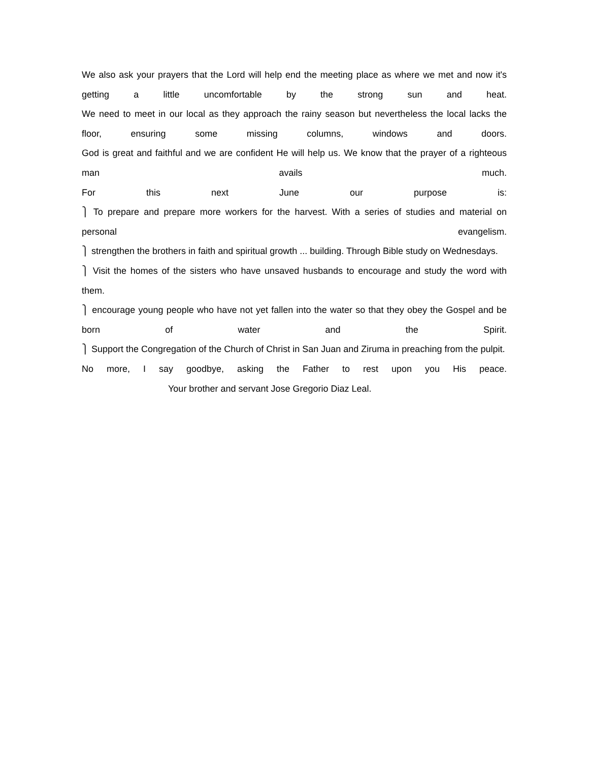We also ask your prayers that the Lord will help end the meeting place as where we met and now it's getting a little uncomfortable by the strong sun and heat.
We need to meet in our local as they approach the rainy season but nevertheless the local lacks the floor, ensuring some missing columns, windows and doors.
God is great and faithful and we are confident He will help us. We know that the prayer of a righteous man avails much.
For this next June our purpose is:
⎫ To prepare and prepare more workers for the harvest. With a series of studies and material on personal evangelism.
⎫ strengthen the brothers in faith and spiritual growth ... building. Through Bible study on Wednesdays.
⎫ Visit the homes of the sisters who have unsaved husbands to encourage and study the word with them.
⎫ encourage young people who have not yet fallen into the water so that they obey the Gospel and be born of water and the Spirit.
⎫ Support the Congregation of the Church of Christ in San Juan and Ziruma in preaching from the pulpit.
No more, I say goodbye, asking the Father to rest upon you His peace.
Your brother and servant Jose Gregorio Diaz Leal.